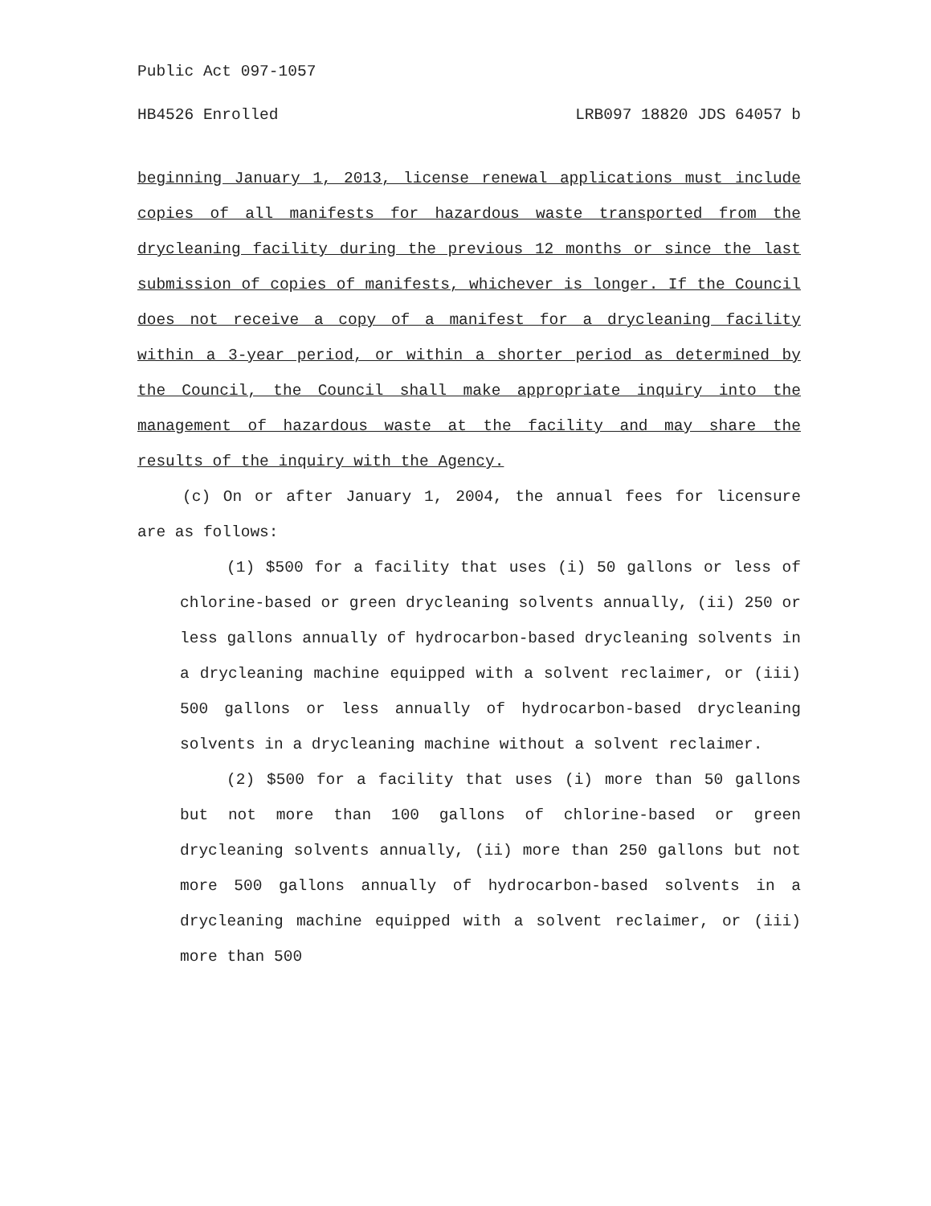Public Act 097-1057
HB4526 Enrolled LRB097 18820 JDS 64057 b
beginning January 1, 2013, license renewal applications must include copies of all manifests for hazardous waste transported from the drycleaning facility during the previous 12 months or since the last submission of copies of manifests, whichever is longer. If the Council does not receive a copy of a manifest for a drycleaning facility within a 3-year period, or within a shorter period as determined by the Council, the Council shall make appropriate inquiry into the management of hazardous waste at the facility and may share the results of the inquiry with the Agency.
(c) On or after January 1, 2004, the annual fees for licensure are as follows:
(1) $500 for a facility that uses (i) 50 gallons or less of chlorine-based or green drycleaning solvents annually, (ii) 250 or less gallons annually of hydrocarbon-based drycleaning solvents in a drycleaning machine equipped with a solvent reclaimer, or (iii) 500 gallons or less annually of hydrocarbon-based drycleaning solvents in a drycleaning machine without a solvent reclaimer.
(2) $500 for a facility that uses (i) more than 50 gallons but not more than 100 gallons of chlorine-based or green drycleaning solvents annually, (ii) more than 250 gallons but not more 500 gallons annually of hydrocarbon-based solvents in a drycleaning machine equipped with a solvent reclaimer, or (iii) more than 500